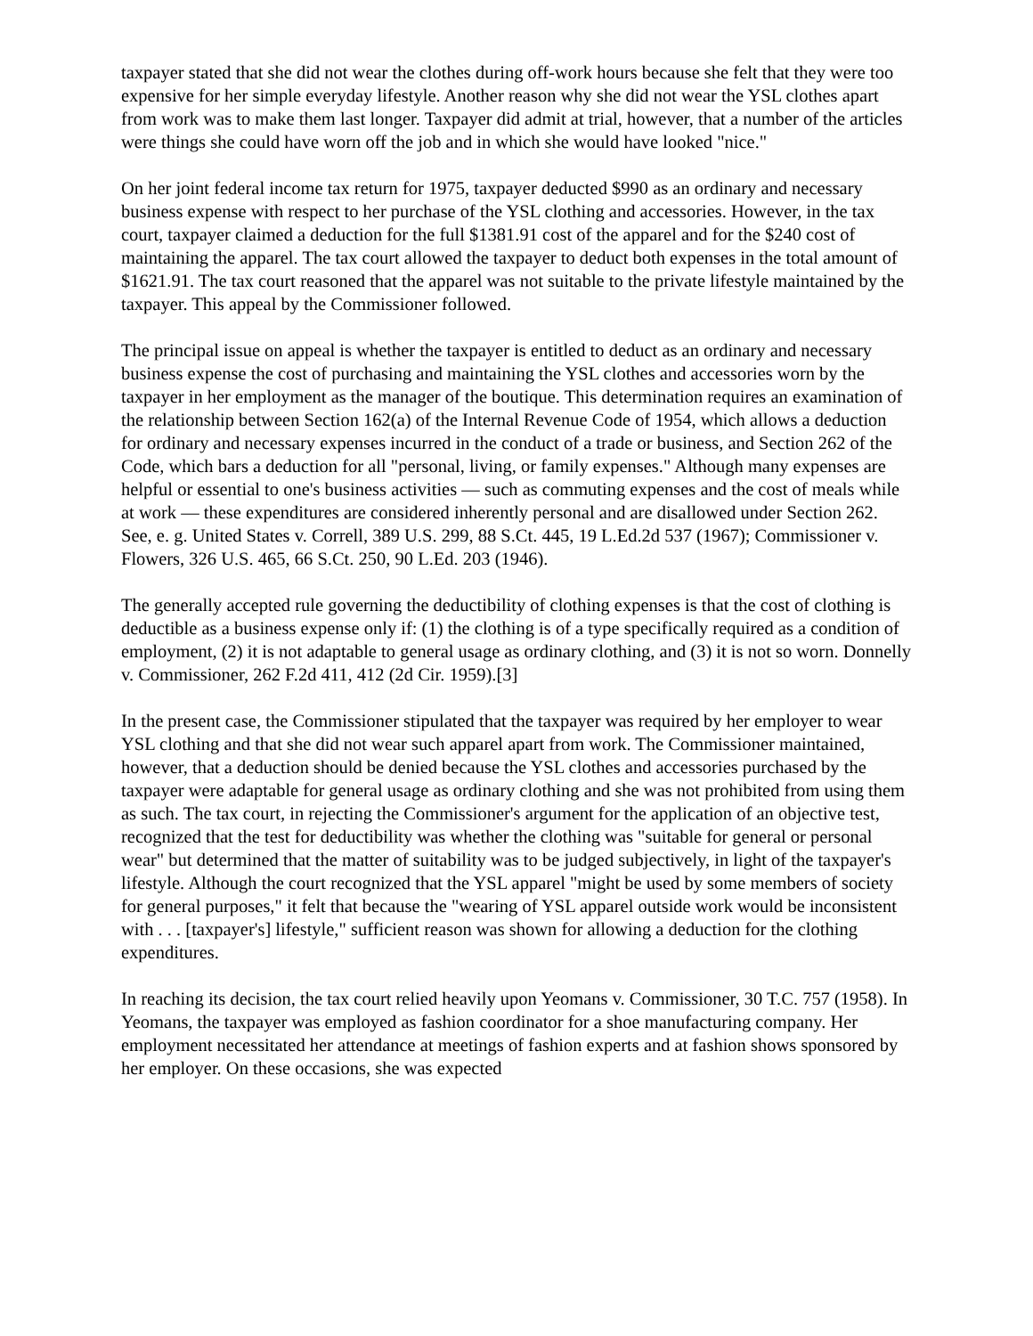taxpayer stated that she did not wear the clothes during off-work hours because she felt that they were too expensive for her simple everyday lifestyle. Another reason why she did not wear the YSL clothes apart from work was to make them last longer. Taxpayer did admit at trial, however, that a number of the articles were things she could have worn off the job and in which she would have looked "nice."
On her joint federal income tax return for 1975, taxpayer deducted $990 as an ordinary and necessary business expense with respect to her purchase of the YSL clothing and accessories. However, in the tax court, taxpayer claimed a deduction for the full $1381.91 cost of the apparel and for the $240 cost of maintaining the apparel. The tax court allowed the taxpayer to deduct both expenses in the total amount of $1621.91. The tax court reasoned that the apparel was not suitable to the private lifestyle maintained by the taxpayer. This appeal by the Commissioner followed.
The principal issue on appeal is whether the taxpayer is entitled to deduct as an ordinary and necessary business expense the cost of purchasing and maintaining the YSL clothes and accessories worn by the taxpayer in her employment as the manager of the boutique. This determination requires an examination of the relationship between Section 162(a) of the Internal Revenue Code of 1954, which allows a deduction for ordinary and necessary expenses incurred in the conduct of a trade or business, and Section 262 of the Code, which bars a deduction for all "personal, living, or family expenses." Although many expenses are helpful or essential to one's business activities — such as commuting expenses and the cost of meals while at work — these expenditures are considered inherently personal and are disallowed under Section 262. See, e. g. United States v. Correll, 389 U.S. 299, 88 S.Ct. 445, 19 L.Ed.2d 537 (1967); Commissioner v. Flowers, 326 U.S. 465, 66 S.Ct. 250, 90 L.Ed. 203 (1946).
The generally accepted rule governing the deductibility of clothing expenses is that the cost of clothing is deductible as a business expense only if: (1) the clothing is of a type specifically required as a condition of employment, (2) it is not adaptable to general usage as ordinary clothing, and (3) it is not so worn. Donnelly v. Commissioner, 262 F.2d 411, 412 (2d Cir. 1959).[3]
In the present case, the Commissioner stipulated that the taxpayer was required by her employer to wear YSL clothing and that she did not wear such apparel apart from work. The Commissioner maintained, however, that a deduction should be denied because the YSL clothes and accessories purchased by the taxpayer were adaptable for general usage as ordinary clothing and she was not prohibited from using them as such. The tax court, in rejecting the Commissioner's argument for the application of an objective test, recognized that the test for deductibility was whether the clothing was "suitable for general or personal wear" but determined that the matter of suitability was to be judged subjectively, in light of the taxpayer's lifestyle. Although the court recognized that the YSL apparel "might be used by some members of society for general purposes," it felt that because the "wearing of YSL apparel outside work would be inconsistent with . . . [taxpayer's] lifestyle," sufficient reason was shown for allowing a deduction for the clothing expenditures.
In reaching its decision, the tax court relied heavily upon Yeomans v. Commissioner, 30 T.C. 757 (1958). In Yeomans, the taxpayer was employed as fashion coordinator for a shoe manufacturing company. Her employment necessitated her attendance at meetings of fashion experts and at fashion shows sponsored by her employer. On these occasions, she was expected